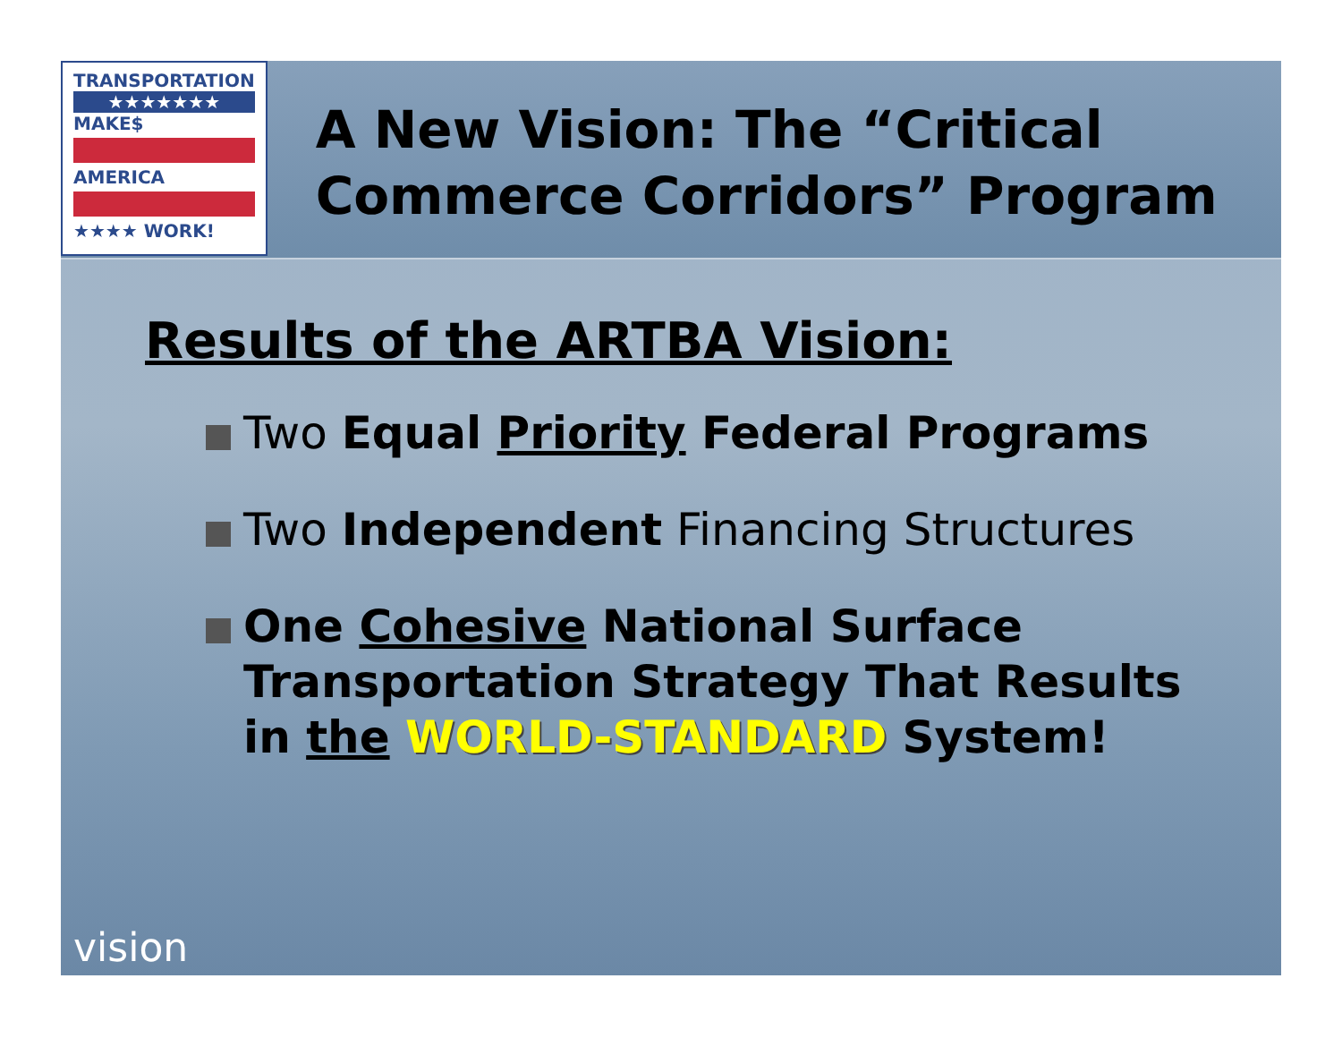TRANSPORTATION
★★★★★★★
MAKE$
AMERICA
★★★★ WORK!
A New Vision: The “Critical Commerce Corridors” Program
Results of the ARTBA Vision:
Two Equal Priority Federal Programs
Two Independent Financing Structures
One Cohesive National Surface Transportation Strategy That Results in the WORLD-STANDARD System!
vision